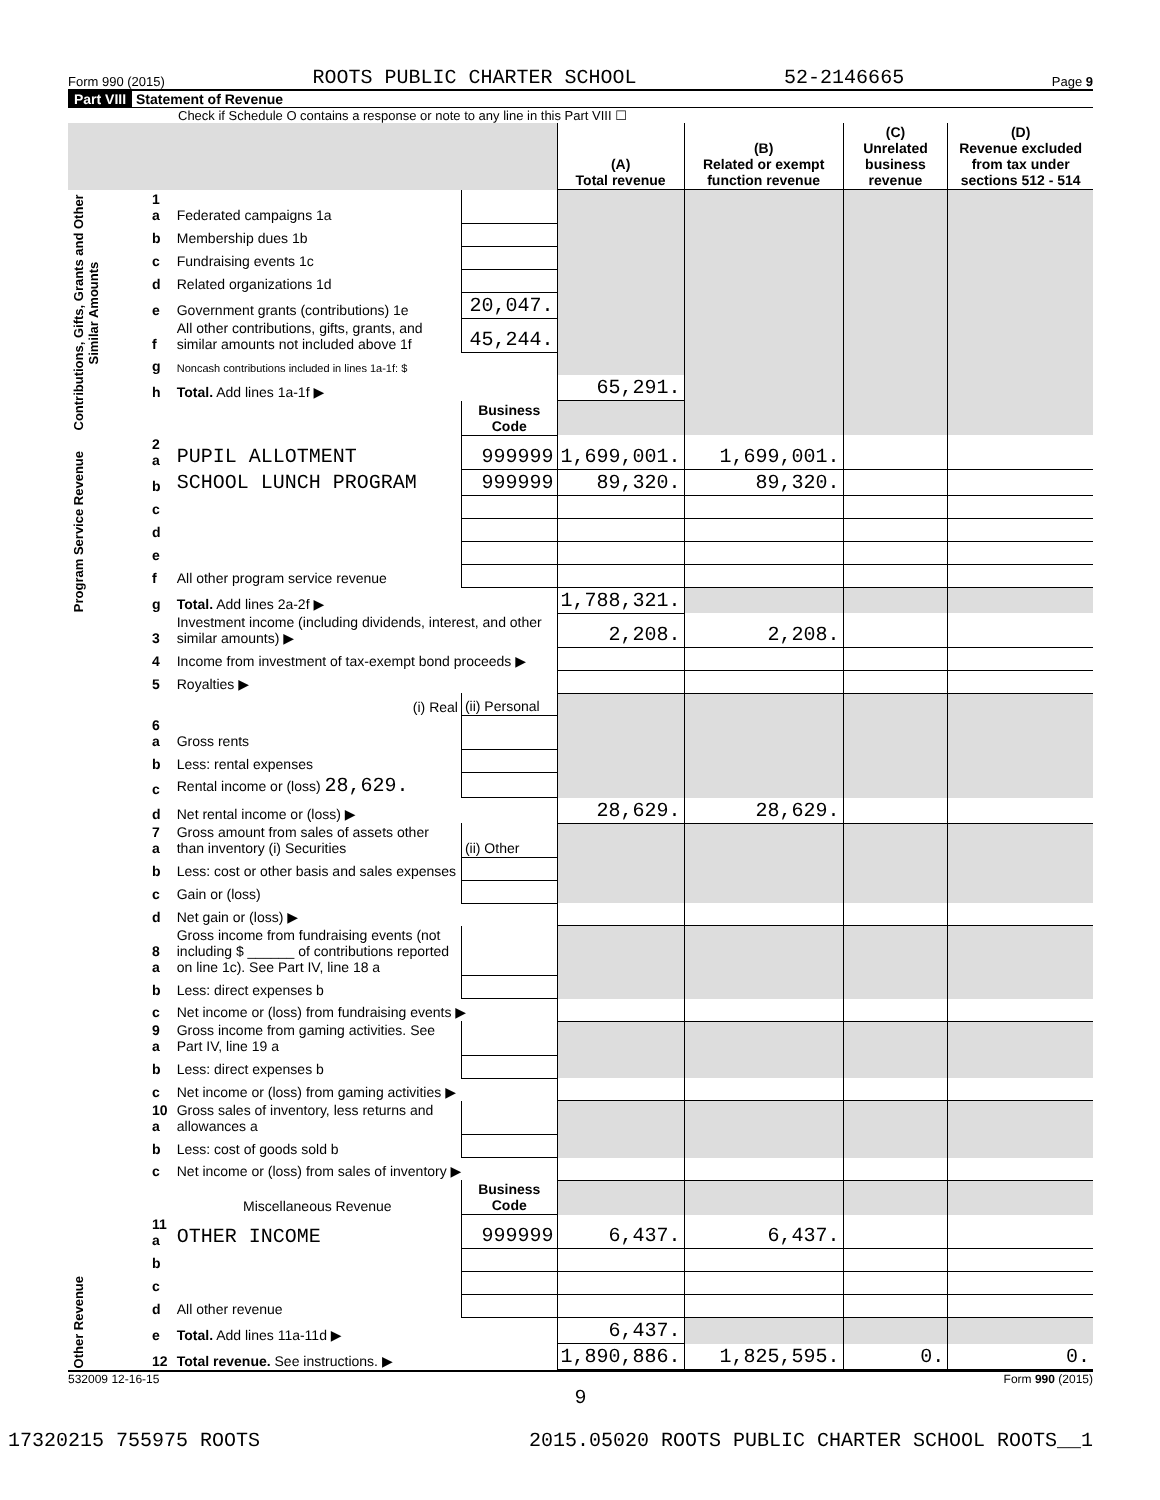Form 990 (2015) ROOTS PUBLIC CHARTER SCHOOL 52-2146665 Page 9
Part VIII Statement of Revenue
Check if Schedule O contains a response or note to any line in this Part VIII ☐
| | | | | (A) Total revenue | (B) Related or exempt function revenue | (C) Unrelated business revenue | (D) Revenue excluded from tax under sections 512 - 514 |
| --- | --- | --- | --- | --- | --- | --- | --- |
| Contributions, Gifts, Grants and Other Similar Amounts | 1 a | Federated campaigns 1a | | | | | |
| | b | Membership dues 1b | | | | | |
| | c | Fundraising events 1c | | | | | |
| | d | Related organizations 1d | | | | | |
| | e | Government grants (contributions) 1e | 20,047. | | | | |
| | f | All other contributions, gifts, grants, and similar amounts not included above 1f | 45,244. | | | | |
| | g | Noncash contributions included in lines 1a-1f: $ | | | | | |
| | h | Total. Add lines 1a-1f ▶ | | 65,291. | | | |
| | | | Business Code | | | | |
| Program Service Revenue | 2 a | PUPIL ALLOTMENT | 999999 | 1,699,001. | 1,699,001. | | |
| | b | SCHOOL LUNCH PROGRAM | 999999 | 89,320. | 89,320. | | |
| | c | | | | | | |
| | d | | | | | | |
| | e | | | | | | |
| | f | All other program service revenue | | | | | |
| | g | Total. Add lines 2a-2f ▶ | | 1,788,321. | | | |
| Other Revenue | 3 | Investment income (including dividends, interest, and other similar amounts) ▶ | | 2,208. | 2,208. | | |
| | 4 | Income from investment of tax-exempt bond proceeds ▶ | | | | | |
| | 5 | Royalties ▶ | | | | | |
| | | (i) Real | (ii) Personal | | | | |
| | 6 a | Gross rents | | | | | |
| | b | Less: rental expenses | | | | | |
| | c | Rental income or (loss) 28,629. | | | | | |
| | d | Net rental income or (loss) ▶ | | 28,629. | 28,629. | | |
| | 7 a | Gross amount from sales of assets other than inventory (i) Securities | (ii) Other | | | | |
| | b | Less: cost or other basis and sales expenses | | | | | |
| | c | Gain or (loss) | | | | | |
| | d | Net gain or (loss) ▶ | | | | | |
| | 8 a | Gross income from fundraising events (not including $ ______ of contributions reported on line 1c). See Part IV, line 18 a | | | | | |
| | b | Less: direct expenses b | | | | | |
| | c | Net income or (loss) from fundraising events ▶ | | | | | |
| | 9 a | Gross income from gaming activities. See Part IV, line 19 a | | | | | |
| | b | Less: direct expenses b | | | | | |
| | c | Net income or (loss) from gaming activities ▶ | | | | | |
| | 10 a | Gross sales of inventory, less returns and allowances a | | | | | |
| | b | Less: cost of goods sold b | | | | | |
| | c | Net income or (loss) from sales of inventory ▶ | | | | | |
| | | Miscellaneous Revenue | Business Code | | | | |
| | 11 a | OTHER INCOME | 999999 | 6,437. | 6,437. | | |
| | b | | | | | | |
| | c | | | | | | |
| | d | All other revenue | | | | | |
| | e | Total. Add lines 11a-11d ▶ | | 6,437. | | | |
| | 12 | Total revenue. See instructions. ▶ | | 1,890,886. | 1,825,595. | 0. | 0. |
532009 12-16-15 Form 990 (2015)
9
17320215 755975 ROOTS 2015.05020 ROOTS PUBLIC CHARTER SCHOOL ROOTS__1